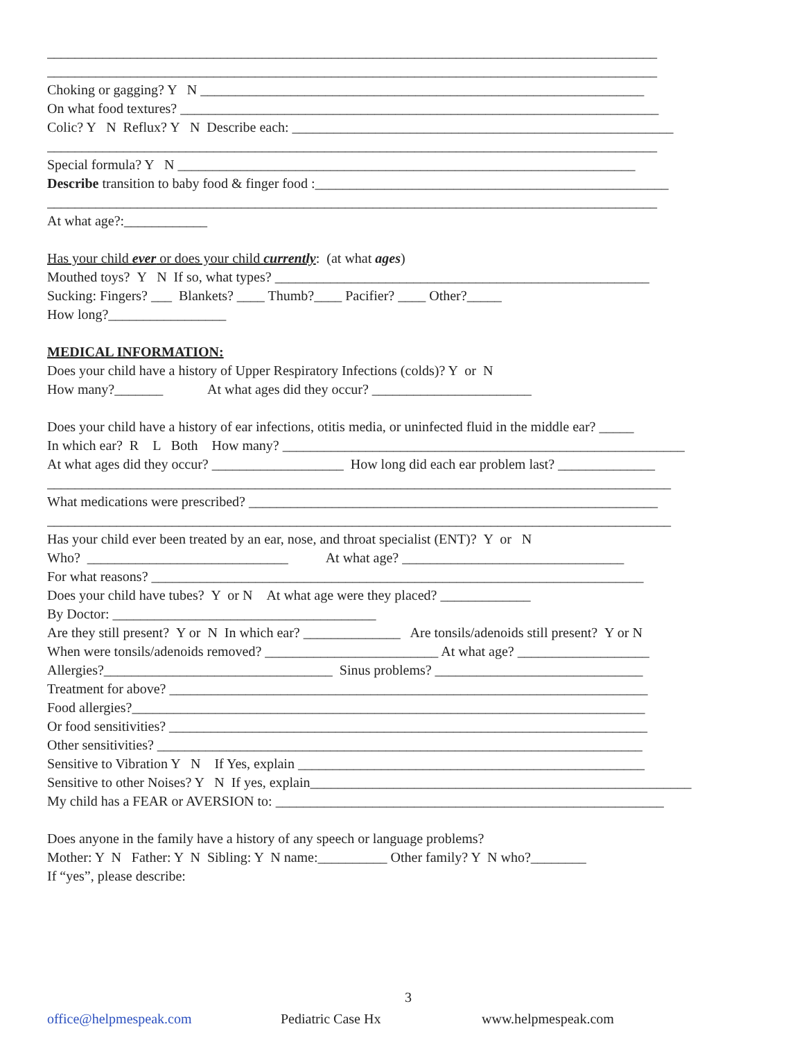________________________________________________________________________________________
________________________________________________________________________________________
Choking or gagging? Y N ________________________________________________________________
On what food textures? _____________________________________________________________________
Colic? Y N Reflux? Y N Describe each: _______________________________________________________
________________________________________________________________________________________
Special formula? Y N __________________________________________________________________
Describe transition to baby food & finger food :___________________________________________________
________________________________________________________________________________________
At what age?:____________
Has your child ever or does your child currently: (at what ages)
Mouthed toys? Y N If so, what types? ______________________________________________________
Sucking: Fingers? ___ Blankets? ____ Thumb?____ Pacifier? ____ Other?_____
How long?_________________
MEDICAL INFORMATION:
Does your child have a history of Upper Respiratory Infections (colds)? Y or N
How many?_______ At what ages did they occur? _______________________
Does your child have a history of ear infections, otitis media, or uninfected fluid in the middle ear? _____
In which ear? R L Both How many? __________________________________________________________
At what ages did they occur? ___________________ How long did each ear problem last? ______________
__________________________________________________________________________________________
What medications were prescribed? ___________________________________________________________
__________________________________________________________________________________________
Has your child ever been treated by an ear, nose, and throat specialist (ENT)? Y or N
Who? _____________________________ At what age? ________________________________
For what reasons? _______________________________________________________________________
Does your child have tubes? Y or N At what age were they placed? _____________
By Doctor: ______________________________________
Are they still present? Y or N In which ear? ______________ Are tonsils/adenoids still present? Y or N
When were tonsils/adenoids removed? _________________________ At what age? ___________________
Allergies?_________________________________ Sinus problems? ______________________________
Treatment for above? _____________________________________________________________________
Food allergies?__________________________________________________________________________
Or food sensitivities? _____________________________________________________________________
Other sensitivities? ______________________________________________________________________
Sensitive to Vibration Y N If Yes, explain __________________________________________________
Sensitive to other Noises? Y N If yes, explain_______________________________________________________
My child has a FEAR or AVERSION to: ________________________________________________________
Does anyone in the family have a history of any speech or language problems?
Mother: Y N Father: Y N Sibling: Y N name:__________ Other family? Y N who?________
If “yes”, please describe:
3
office@helpmespeak.com Pediatric Case Hx www.helpmespeak.com